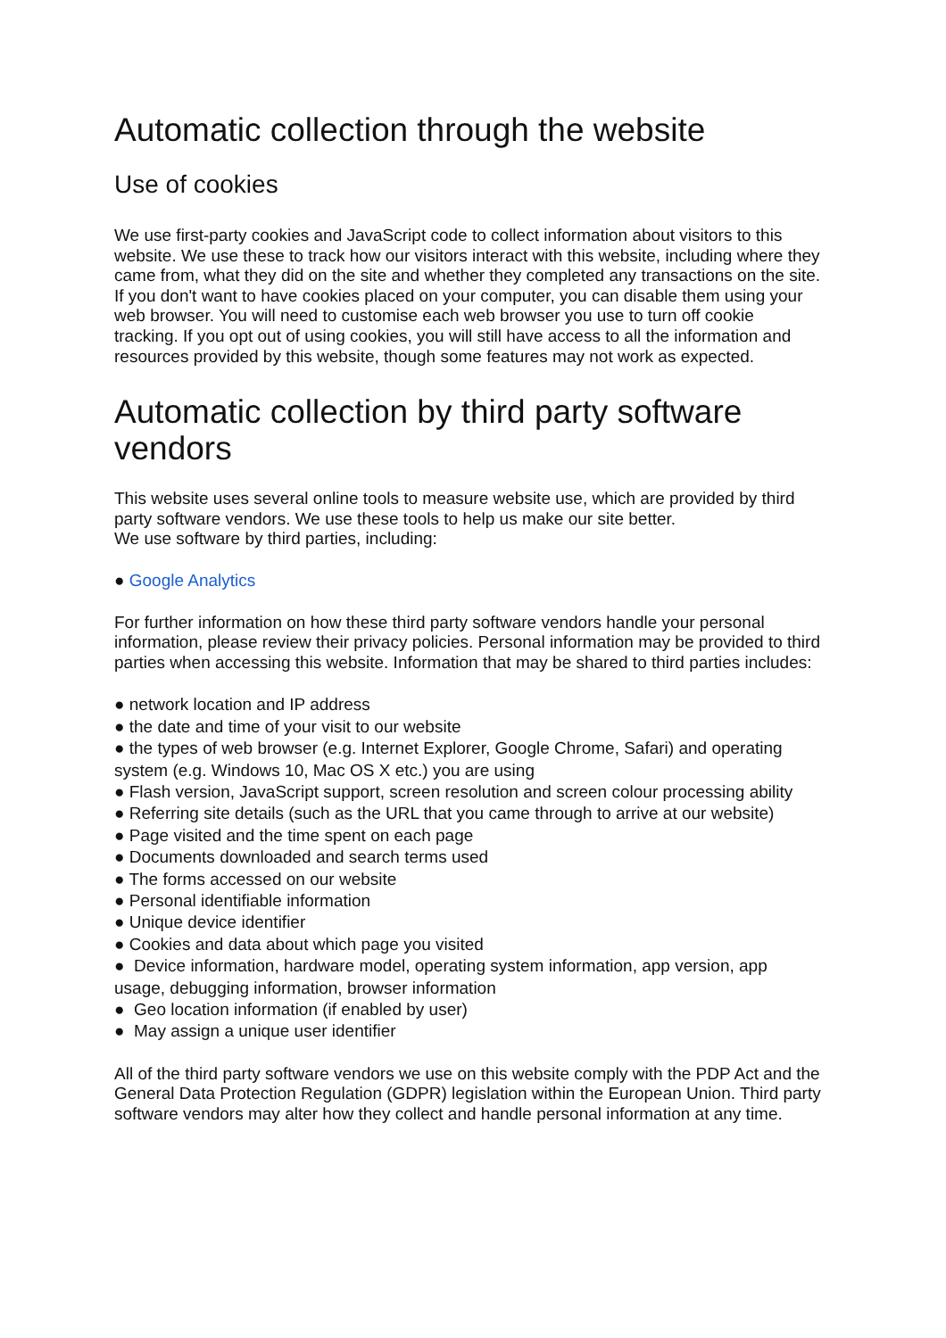Automatic collection through the website
Use of cookies
We use first-party cookies and JavaScript code to collect information about visitors to this website. We use these to track how our visitors interact with this website, including where they came from, what they did on the site and whether they completed any transactions on the site. If you don't want to have cookies placed on your computer, you can disable them using your web browser. You will need to customise each web browser you use to turn off cookie tracking. If you opt out of using cookies, you will still have access to all the information and resources provided by this website, though some features may not work as expected.
Automatic collection by third party software vendors
This website uses several online tools to measure website use, which are provided by third party software vendors. We use these tools to help us make our site better.
We use software by third parties, including:
● Google Analytics
For further information on how these third party software vendors handle your personal information, please review their privacy policies. Personal information may be provided to third parties when accessing this website. Information that may be shared to third parties includes:
● network location and IP address
● the date and time of your visit to our website
● the types of web browser (e.g. Internet Explorer, Google Chrome, Safari) and operating system (e.g. Windows 10, Mac OS X etc.) you are using
● Flash version, JavaScript support, screen resolution and screen colour processing ability
● Referring site details (such as the URL that you came through to arrive at our website)
● Page visited and the time spent on each page
● Documents downloaded and search terms used
● The forms accessed on our website
● Personal identifiable information
● Unique device identifier
● Cookies and data about which page you visited
● Device information, hardware model, operating system information, app version, app usage, debugging information, browser information
● Geo location information (if enabled by user)
● May assign a unique user identifier
All of the third party software vendors we use on this website comply with the PDP Act and the General Data Protection Regulation (GDPR) legislation within the European Union. Third party software vendors may alter how they collect and handle personal information at any time.